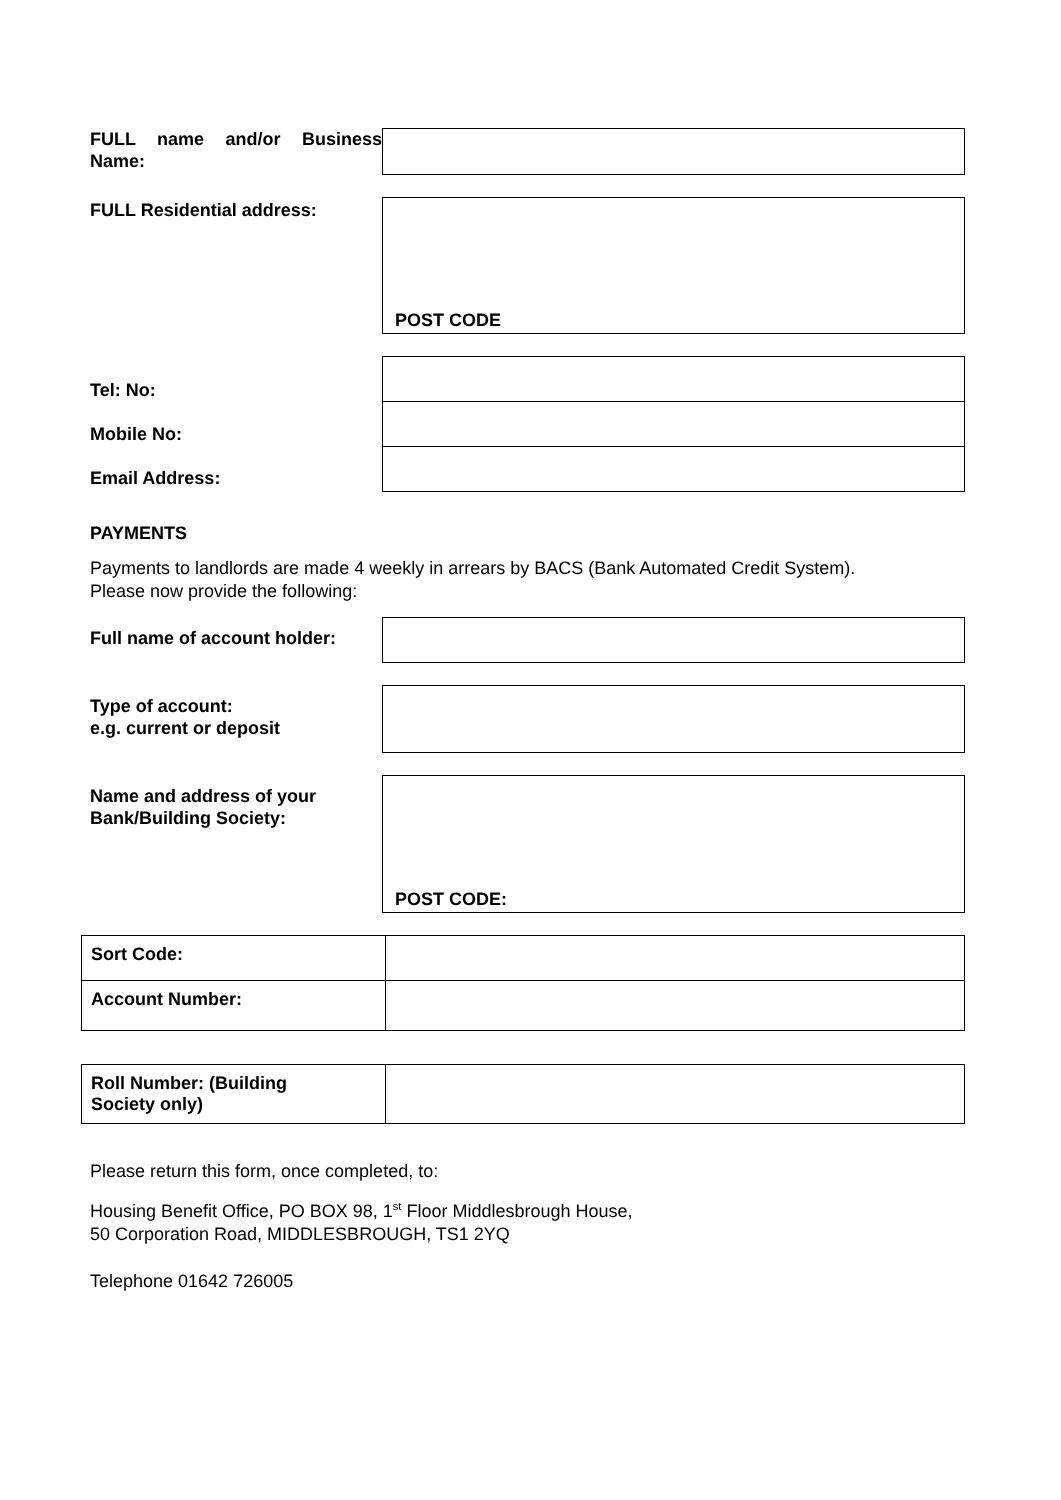FULL name and/or Business Name:
FULL Residential address:
POST CODE
Tel: No:
Mobile No:
Email Address:
PAYMENTS
Payments to landlords are made 4 weekly in arrears by BACS (Bank Automated Credit System).
Please now provide the following:
Full name of account holder:
Type of account:
e.g. current or deposit
Name and address of your Bank/Building Society:
POST CODE:
| Sort Code: | |
| Account Number: | |
| Roll Number: (Building Society only) | |
Please return this form, once completed, to:
Housing Benefit Office, PO BOX 98, 1<sup>st</sup> Floor Middlesbrough House,
50 Corporation Road, MIDDLESBROUGH, TS1 2YQ
Telephone 01642 726005